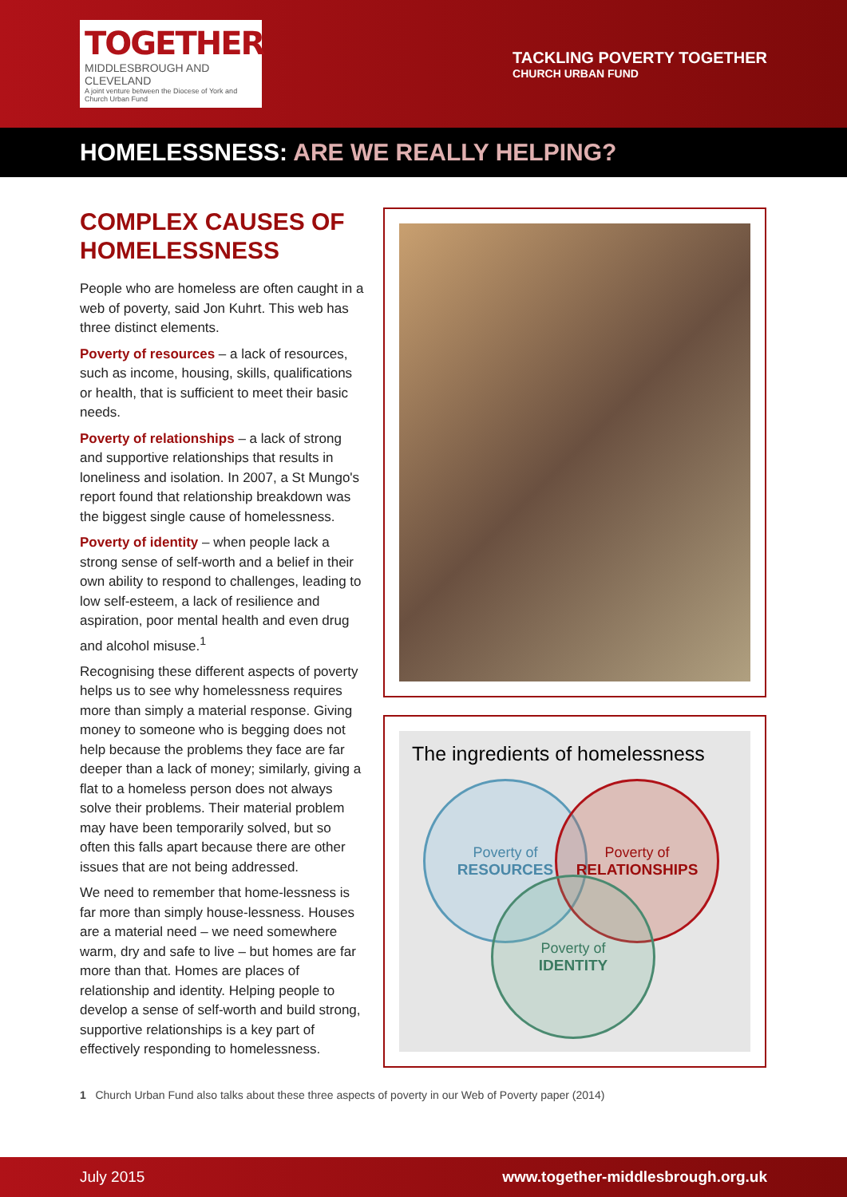TOGETHER
MIDDLESBROUGH AND CLEVELAND
A joint venture between the Diocese of York and Church Urban Fund
TACKLING POVERTY TOGETHER
CHURCH URBAN FUND
HOMELESSNESS: ARE WE REALLY HELPING?
COMPLEX CAUSES OF HOMELESSNESS
People who are homeless are often caught in a web of poverty, said Jon Kuhrt. This web has three distinct elements.
Poverty of resources – a lack of resources, such as income, housing, skills, qualifications or health, that is sufficient to meet their basic needs.
Poverty of relationships – a lack of strong and supportive relationships that results in loneliness and isolation. In 2007, a St Mungo's report found that relationship breakdown was the biggest single cause of homelessness.
Poverty of identity – when people lack a strong sense of self-worth and a belief in their own ability to respond to challenges, leading to low self-esteem, a lack of resilience and aspiration, poor mental health and even drug and alcohol misuse.<sup>1</sup>
Recognising these different aspects of poverty helps us to see why homelessness requires more than simply a material response. Giving money to someone who is begging does not help because the problems they face are far deeper than a lack of money; similarly, giving a flat to a homeless person does not always solve their problems. Their material problem may have been temporarily solved, but so often this falls apart because there are other issues that are not being addressed.
We need to remember that home-lessness is far more than simply house-lessness. Houses are a material need – we need somewhere warm, dry and safe to live – but homes are far more than that. Homes are places of relationship and identity. Helping people to develop a sense of self-worth and build strong, supportive relationships is a key part of effectively responding to homelessness.
The ingredients of homelessness
Poverty of
RESOURCES Poverty of
RELATIONSHIPS
Poverty of
IDENTITY
1 Church Urban Fund also talks about these three aspects of poverty in our Web of Poverty paper (2014)
July 2015 www.together-middlesbrough.org.uk